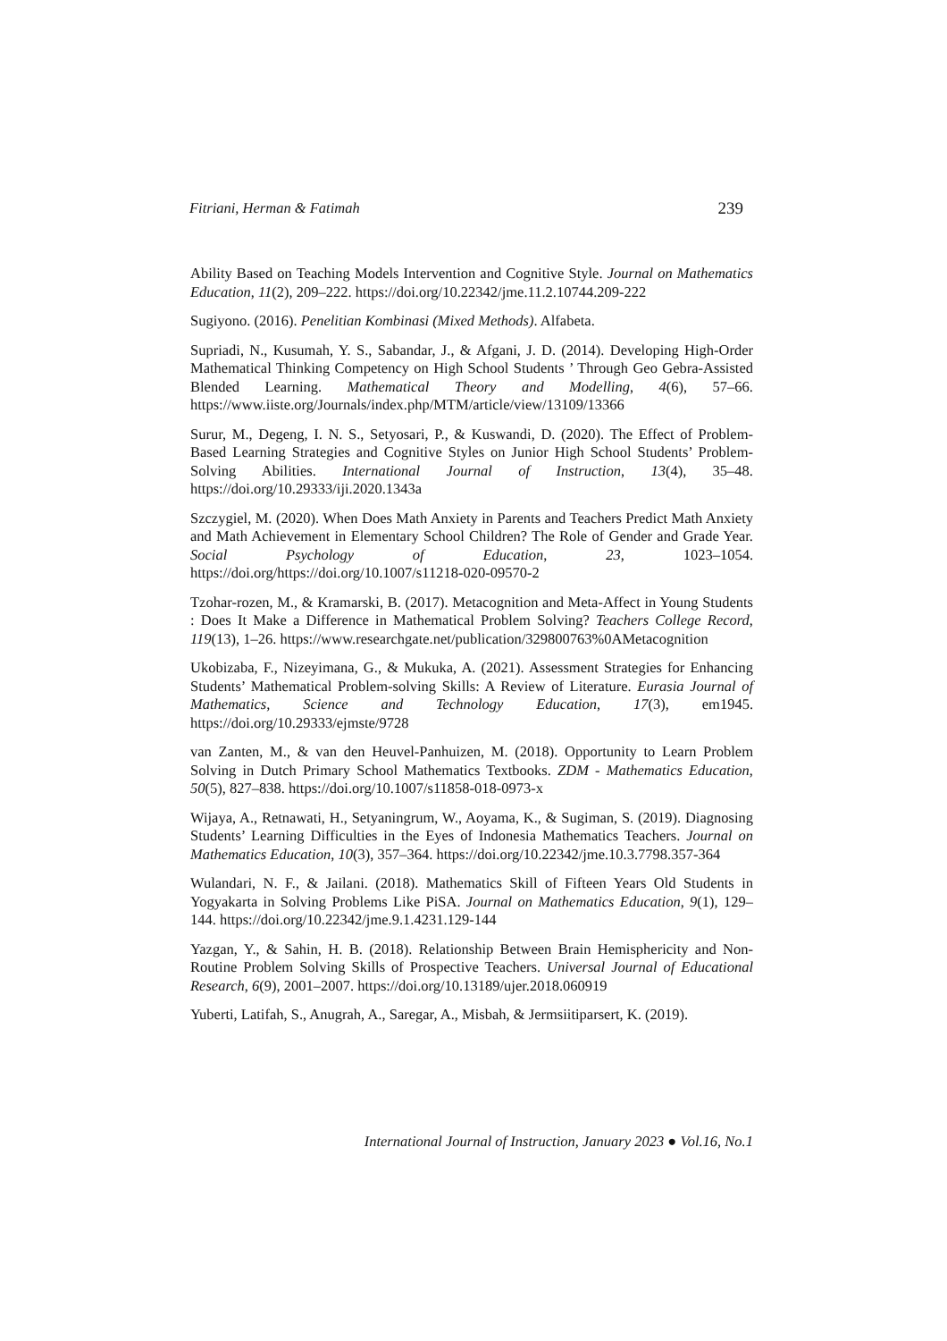Fitriani, Herman & Fatimah 239
Ability Based on Teaching Models Intervention and Cognitive Style. Journal on Mathematics Education, 11(2), 209–222. https://doi.org/10.22342/jme.11.2.10744.209-222
Sugiyono. (2016). Penelitian Kombinasi (Mixed Methods). Alfabeta.
Supriadi, N., Kusumah, Y. S., Sabandar, J., & Afgani, J. D. (2014). Developing High-Order Mathematical Thinking Competency on High School Students ’ Through Geo Gebra-Assisted Blended Learning. Mathematical Theory and Modelling, 4(6), 57–66. https://www.iiste.org/Journals/index.php/MTM/article/view/13109/13366
Surur, M., Degeng, I. N. S., Setyosari, P., & Kuswandi, D. (2020). The Effect of Problem-Based Learning Strategies and Cognitive Styles on Junior High School Students’ Problem-Solving Abilities. International Journal of Instruction, 13(4), 35–48. https://doi.org/10.29333/iji.2020.1343a
Szczygiel, M. (2020). When Does Math Anxiety in Parents and Teachers Predict Math Anxiety and Math Achievement in Elementary School Children? The Role of Gender and Grade Year. Social Psychology of Education, 23, 1023–1054. https://doi.org/https://doi.org/10.1007/s11218-020-09570-2
Tzohar-rozen, M., & Kramarski, B. (2017). Metacognition and Meta-Affect in Young Students : Does It Make a Difference in Mathematical Problem Solving? Teachers College Record, 119(13), 1–26. https://www.researchgate.net/publication/329800763%0AMetacognition
Ukobizaba, F., Nizeyimana, G., & Mukuka, A. (2021). Assessment Strategies for Enhancing Students’ Mathematical Problem-solving Skills: A Review of Literature. Eurasia Journal of Mathematics, Science and Technology Education, 17(3), em1945. https://doi.org/10.29333/ejmste/9728
van Zanten, M., & van den Heuvel-Panhuizen, M. (2018). Opportunity to Learn Problem Solving in Dutch Primary School Mathematics Textbooks. ZDM - Mathematics Education, 50(5), 827–838. https://doi.org/10.1007/s11858-018-0973-x
Wijaya, A., Retnawati, H., Setyaningrum, W., Aoyama, K., & Sugiman, S. (2019). Diagnosing Students’ Learning Difficulties in the Eyes of Indonesia Mathematics Teachers. Journal on Mathematics Education, 10(3), 357–364. https://doi.org/10.22342/jme.10.3.7798.357-364
Wulandari, N. F., & Jailani. (2018). Mathematics Skill of Fifteen Years Old Students in Yogyakarta in Solving Problems Like PiSA. Journal on Mathematics Education, 9(1), 129–144. https://doi.org/10.22342/jme.9.1.4231.129-144
Yazgan, Y., & Sahin, H. B. (2018). Relationship Between Brain Hemisphericity and Non-Routine Problem Solving Skills of Prospective Teachers. Universal Journal of Educational Research, 6(9), 2001–2007. https://doi.org/10.13189/ujer.2018.060919
Yuberti, Latifah, S., Anugrah, A., Saregar, A., Misbah, & Jermsiitiparsert, K. (2019).
International Journal of Instruction, January 2023 ● Vol.16, No.1